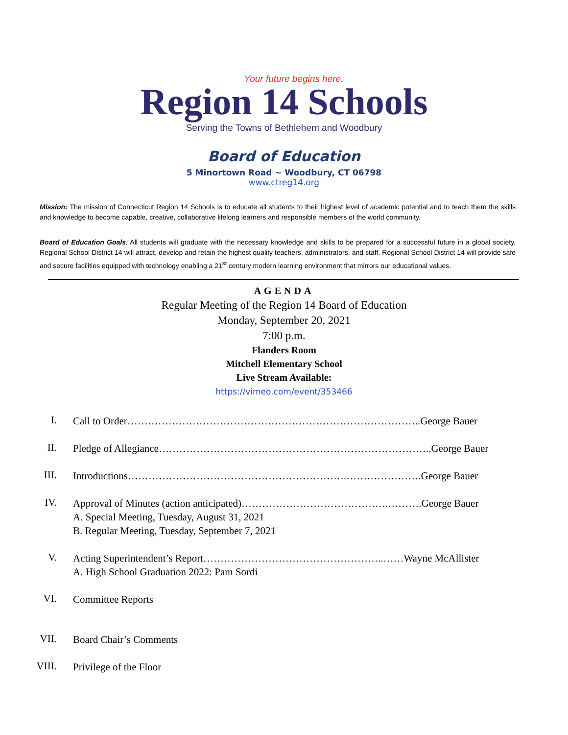Your future begins here.
Region 14 Schools
Serving the Towns of Bethlehem and Woodbury
Board of Education
5 Minortown Road ~ Woodbury, CT 06798
www.ctreg14.org
Mission: The mission of Connecticut Region 14 Schools is to educate all students to their highest level of academic potential and to teach them the skills and knowledge to become capable, creative, collaborative lifelong learners and responsible members of the world community.
Board of Education Goals: All students will graduate with the necessary knowledge and skills to be prepared for a successful future in a global society. Regional School District 14 will attract, develop and retain the highest quality teachers, administrators, and staff. Regional School District 14 will provide safe and secure facilities equipped with technology enabling a 21<sup>st</sup> century modern learning environment that mirrors our educational values.
AGENDA
Regular Meeting of the Region 14 Board of Education
Monday, September 20, 2021
7:00 p.m.
Flanders Room
Mitchell Elementary School
Live Stream Available:
https://vimeo.com/event/353466
I.
Call to Order…………………………………………………………………………..George Bauer
II.
Pledge of Allegiance……………………………………………………………………..George Bauer
III.
Introductions……………………………………………………….………………….George Bauer
IV.
Approval of Minutes (action anticipated)…………………………………….……….George Bauer
A. Special Meeting, Tuesday, August 31, 2021
B. Regular Meeting, Tuesday, September 7, 2021
V.
Acting Superintendent’s Report……………………………………………..……Wayne McAllister
A. High School Graduation 2022: Pam Sordi
VI.
Committee Reports
VII.
Board Chair’s Comments
VIII.
Privilege of the Floor